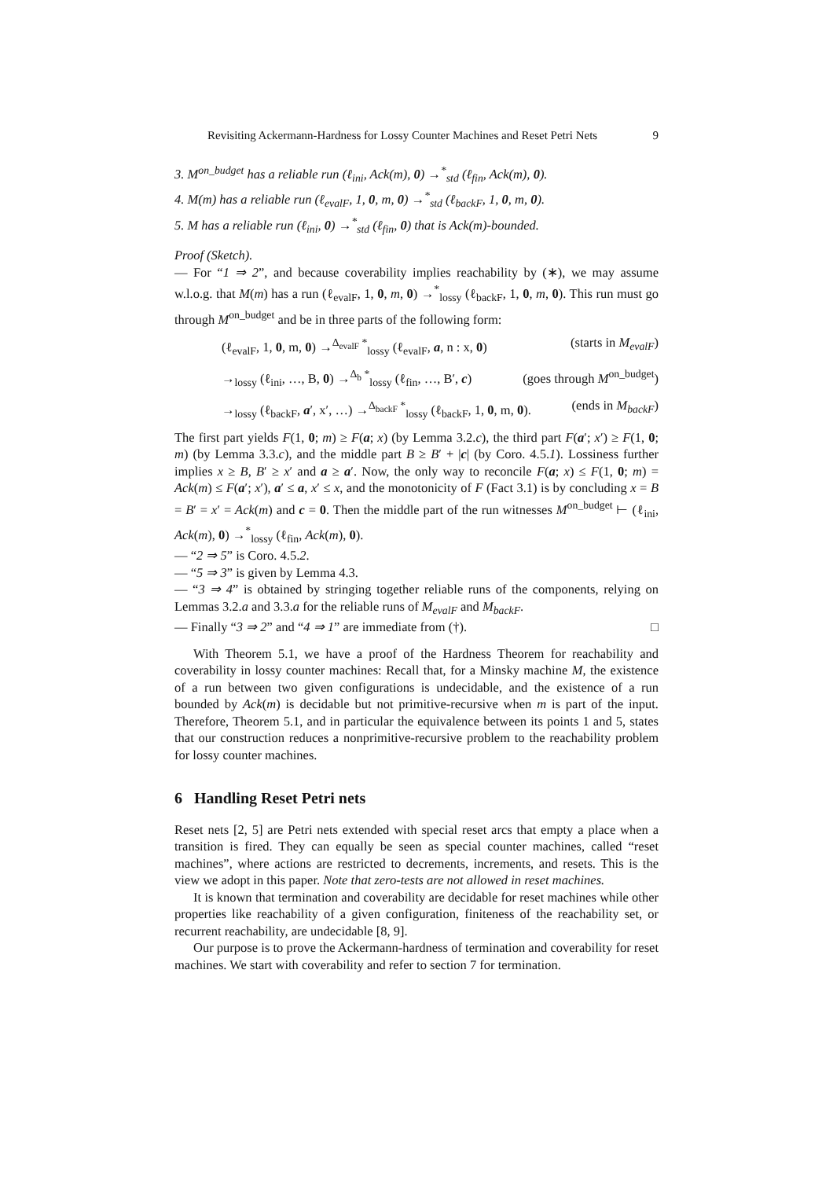Revisiting Ackermann-Hardness for Lossy Counter Machines and Reset Petri Nets 9
3. M<sup>on_budget</sup> has a reliable run (ℓ<sub>ini</sub>, Ack(m), 0) →<sup>*</sup><sub>std</sub> (ℓ<sub>fin</sub>, Ack(m), 0).
4. M(m) has a reliable run (ℓ<sub>evalF</sub>, 1, 0, m, 0) →<sup>*</sup><sub>std</sub> (ℓ<sub>backF</sub>, 1, 0, m, 0).
5. M has a reliable run (ℓ<sub>ini</sub>, 0) →<sup>*</sup><sub>std</sub> (ℓ<sub>fin</sub>, 0) that is Ack(m)-bounded.
Proof (Sketch).
— For “1 ⇒ 2”, and because coverability implies reachability by (∗), we may assume w.l.o.g. that M(m) has a run (ℓ<sub>evalF</sub>, 1, 0, m, 0) →<sup>*</sup><sub>lossy</sub> (ℓ<sub>backF</sub>, 1, 0, m, 0). This run must go through M<sup>on_budget</sup> and be in three parts of the following form:
(ℓ<sub>evalF</sub>, 1, 0, m, 0) →<sup>Δ<sub>evalF</sub> *</sup><sub>lossy</sub> (ℓ<sub>evalF</sub>, a, n : x, 0) (starts in M<sub>evalF</sub>)
→<sub>lossy</sub> (ℓ<sub>ini</sub>, …, B, 0) →<sup>Δ<sub>b</sub> *</sup><sub>lossy</sub> (ℓ<sub>fin</sub>, …, B′, c) (goes through M<sup>on_budget</sup>)
→<sub>lossy</sub> (ℓ<sub>backF</sub>, a′, x′, …) →<sup>Δ<sub>backF</sub> *</sup><sub>lossy</sub> (ℓ<sub>backF</sub>, 1, 0, m, 0). (ends in M<sub>backF</sub>)
The first part yields F(1, 0; m) ≥ F(a; x) (by Lemma 3.2.c), the third part F(a′; x′) ≥ F(1, 0; m) (by Lemma 3.3.c), and the middle part B ≥ B′ + |c| (by Coro. 4.5.1). Lossiness further implies x ≥ B, B′ ≥ x′ and a ≥ a′. Now, the only way to reconcile F(a; x) ≤ F(1, 0; m) = Ack(m) ≤ F(a′; x′), a′ ≤ a, x′ ≤ x, and the monotonicity of F (Fact 3.1) is by concluding x = B = B′ = x′ = Ack(m) and c = 0. Then the middle part of the run witnesses M<sup>on_budget</sup> ⊢ (ℓ<sub>ini</sub>, Ack(m), 0) →<sup>*</sup><sub>lossy</sub> (ℓ<sub>fin</sub>, Ack(m), 0).
— “2 ⇒ 5” is Coro. 4.5.2.
— “5 ⇒ 3” is given by Lemma 4.3.
— “3 ⇒ 4” is obtained by stringing together reliable runs of the components, relying on Lemmas 3.2.a and 3.3.a for the reliable runs of M<sub>evalF</sub> and M<sub>backF</sub>.
— Finally “3 ⇒ 2” and “4 ⇒ 1” are immediate from (†). □
With Theorem 5.1, we have a proof of the Hardness Theorem for reachability and coverability in lossy counter machines: Recall that, for a Minsky machine M, the existence of a run between two given configurations is undecidable, and the existence of a run bounded by Ack(m) is decidable but not primitive-recursive when m is part of the input. Therefore, Theorem 5.1, and in particular the equivalence between its points 1 and 5, states that our construction reduces a nonprimitive-recursive problem to the reachability problem for lossy counter machines.
6 Handling Reset Petri nets
Reset nets [2, 5] are Petri nets extended with special reset arcs that empty a place when a transition is fired. They can equally be seen as special counter machines, called “reset machines”, where actions are restricted to decrements, increments, and resets. This is the view we adopt in this paper. Note that zero-tests are not allowed in reset machines.
It is known that termination and coverability are decidable for reset machines while other properties like reachability of a given configuration, finiteness of the reachability set, or recurrent reachability, are undecidable [8, 9].
Our purpose is to prove the Ackermann-hardness of termination and coverability for reset machines. We start with coverability and refer to section 7 for termination.